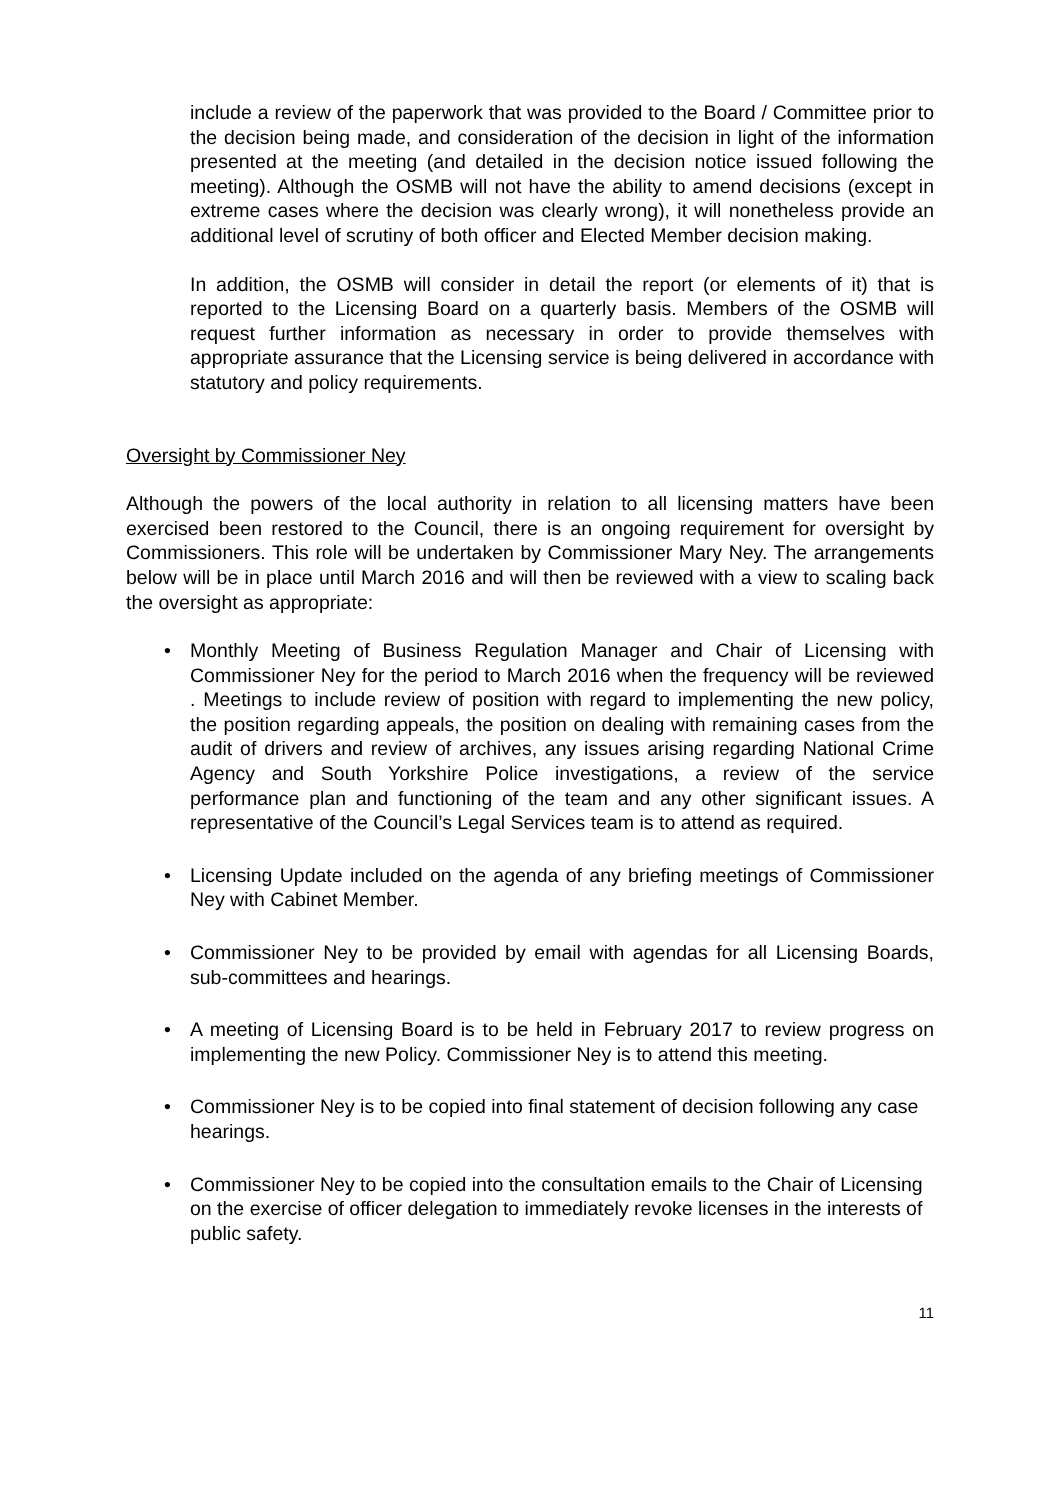include a review of the paperwork that was provided to the Board / Committee prior to the decision being made, and consideration of the decision in light of the information presented at the meeting (and detailed in the decision notice issued following the meeting). Although the OSMB will not have the ability to amend decisions (except in extreme cases where the decision was clearly wrong), it will nonetheless provide an additional level of scrutiny of both officer and Elected Member decision making.
In addition, the OSMB will consider in detail the report (or elements of it) that is reported to the Licensing Board on a quarterly basis. Members of the OSMB will request further information as necessary in order to provide themselves with appropriate assurance that the Licensing service is being delivered in accordance with statutory and policy requirements.
Oversight by Commissioner Ney
Although the powers of the local authority in relation to all licensing matters have been exercised been restored to the Council, there is an ongoing requirement for oversight by Commissioners. This role will be undertaken by Commissioner Mary Ney. The arrangements below will be in place until March 2016 and will then be reviewed with a view to scaling back the oversight as appropriate:
• Monthly Meeting of Business Regulation Manager and Chair of Licensing with Commissioner Ney for the period to March 2016 when the frequency will be reviewed . Meetings to include review of position with regard to implementing the new policy, the position regarding appeals, the position on dealing with remaining cases from the audit of drivers and review of archives, any issues arising regarding National Crime Agency and South Yorkshire Police investigations, a review of the service performance plan and functioning of the team and any other significant issues. A representative of the Council’s Legal Services team is to attend as required.
• Licensing Update included on the agenda of any briefing meetings of Commissioner Ney with Cabinet Member.
• Commissioner Ney to be provided by email with agendas for all Licensing Boards, sub-committees and hearings.
• A meeting of Licensing Board is to be held in February 2017 to review progress on implementing the new Policy. Commissioner Ney is to attend this meeting.
• Commissioner Ney is to be copied into final statement of decision following any case hearings.
• Commissioner Ney to be copied into the consultation emails to the Chair of Licensing on the exercise of officer delegation to immediately revoke licenses in the interests of public safety.
11